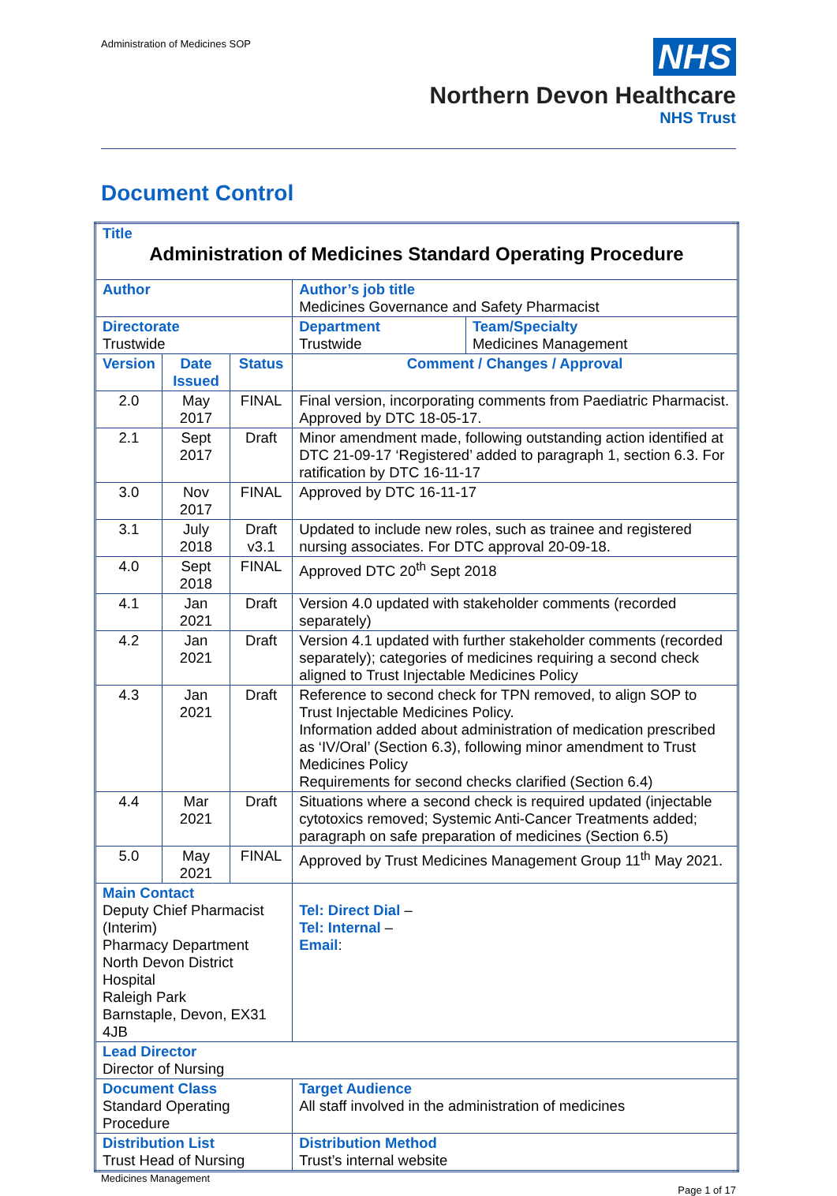Administration of Medicines SOP
NHS
Northern Devon Healthcare
NHS Trust
Document Control
| Title Administration of Medicines Standard Operating Procedure | | | | | |
| Author | | | | Author’s job title Medicines Governance and Safety Pharmacist | |
| Directorate Trustwide | | | | Department Trustwide | Team/Specialty Medicines Management |
| Version | Date Issued | Status | Comment / Changes / Approval | | |
| 2.0 | May 2017 | FINAL | Final version, incorporating comments from Paediatric Pharmacist. Approved by DTC 18-05-17. | | |
| 2.1 | Sept 2017 | Draft | Minor amendment made, following outstanding action identified at DTC 21-09-17 ‘Registered’ added to paragraph 1, section 6.3. For ratification by DTC 16-11-17 | | |
| 3.0 | Nov 2017 | FINAL | Approved by DTC 16-11-17 | | |
| 3.1 | July 2018 | Draft v3.1 | Updated to include new roles, such as trainee and registered nursing associates. For DTC approval 20-09-18. | | |
| 4.0 | Sept 2018 | FINAL | Approved DTC 20<sup>th</sup> Sept 2018 | | |
| 4.1 | Jan 2021 | Draft | Version 4.0 updated with stakeholder comments (recorded separately) | | |
| 4.2 | Jan 2021 | Draft | Version 4.1 updated with further stakeholder comments (recorded separately); categories of medicines requiring a second check aligned to Trust Injectable Medicines Policy | | |
| 4.3 | Jan 2021 | Draft | Reference to second check for TPN removed, to align SOP to Trust Injectable Medicines Policy. Information added about administration of medication prescribed as ‘IV/Oral’ (Section 6.3), following minor amendment to Trust Medicines Policy Requirements for second checks clarified (Section 6.4) | | |
| 4.4 | Mar 2021 | Draft | Situations where a second check is required updated (injectable cytotoxics removed; Systemic Anti-Cancer Treatments added; paragraph on safe preparation of medicines (Section 6.5) | | |
| 5.0 | May 2021 | FINAL | Approved by Trust Medicines Management Group 11<sup>th</sup> May 2021. | | |
| Main Contact Deputy Chief Pharmacist (Interim) Pharmacy Department North Devon District Hospital Raleigh Park Barnstaple, Devon, EX31 4JB | | | | Tel: Direct Dial – Tel: Internal – Email : | |
| Lead Director Director of Nursing | | | | | |
| Document Class Standard Operating Procedure | | | | Target Audience All staff involved in the administration of medicines | |
| Distribution List Trust Head of Nursing | | | | Distribution Method Trust’s internal website | |
Medicines Management
Page 1 of 17